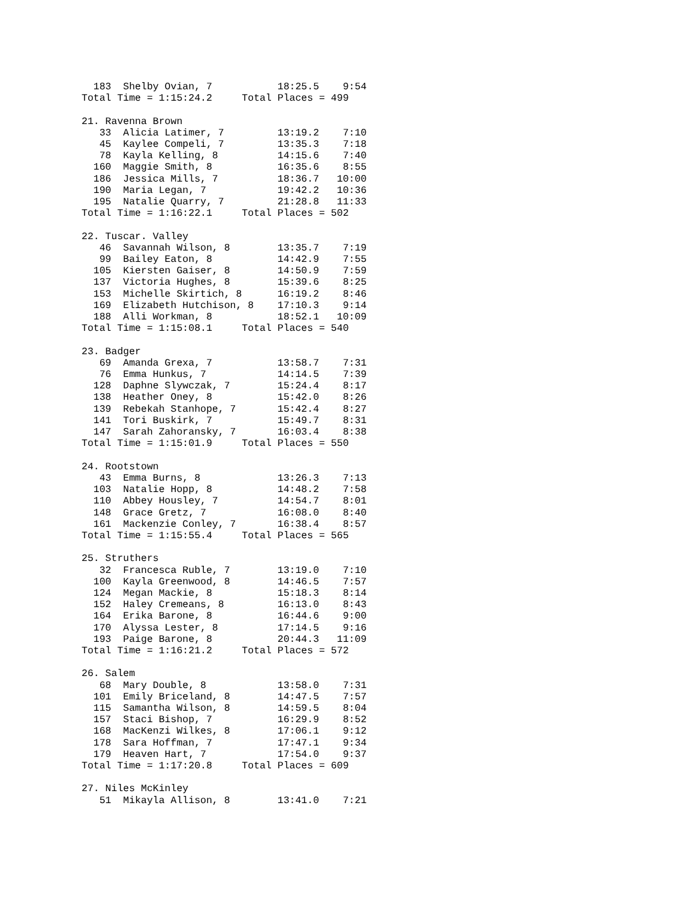183  Shelby Ovian, 7           18:25.5    9:54
Total Time = 1:15:24.2     Total Places = 499

21. Ravenna Brown
   33  Alicia Latimer, 7         13:19.2    7:10
   45  Kaylee Compeli, 7         13:35.3    7:18
   78  Kayla Kelling, 8          14:15.6    7:40
  160  Maggie Smith, 8           16:35.6    8:55
  186  Jessica Mills, 7          18:36.7   10:00
  190  Maria Legan, 7            19:42.2   10:36
  195  Natalie Quarry, 7         21:28.8   11:33
Total Time = 1:16:22.1     Total Places = 502

22. Tuscar. Valley
   46  Savannah Wilson, 8        13:35.7    7:19
   99  Bailey Eaton, 8           14:42.9    7:55
  105  Kiersten Gaiser, 8        14:50.9    7:59
  137  Victoria Hughes, 8        15:39.6    8:25
  153  Michelle Skirtich, 8      16:19.2    8:46
  169  Elizabeth Hutchison, 8    17:10.3    9:14
  188  Alli Workman, 8           18:52.1   10:09
Total Time = 1:15:08.1     Total Places = 540

23. Badger
   69  Amanda Grexa, 7           13:58.7    7:31
   76  Emma Hunkus, 7            14:14.5    7:39
  128  Daphne Slywczak, 7        15:24.4    8:17
  138  Heather Oney, 8           15:42.0    8:26
  139  Rebekah Stanhope, 7       15:42.4    8:27
  141  Tori Buskirk, 7           15:49.7    8:31
  147  Sarah Zahoransky, 7       16:03.4    8:38
Total Time = 1:15:01.9     Total Places = 550

24. Rootstown
   43  Emma Burns, 8             13:26.3    7:13
  103  Natalie Hopp, 8           14:48.2    7:58
  110  Abbey Housley, 7          14:54.7    8:01
  148  Grace Gretz, 7            16:08.0    8:40
  161  Mackenzie Conley, 7       16:38.4    8:57
Total Time = 1:15:55.4     Total Places = 565

25. Struthers
   32  Francesca Ruble, 7        13:19.0    7:10
  100  Kayla Greenwood, 8        14:46.5    7:57
  124  Megan Mackie, 8           15:18.3    8:14
  152  Haley Cremeans, 8         16:13.0    8:43
  164  Erika Barone, 8           16:44.6    9:00
  170  Alyssa Lester, 8          17:14.5    9:16
  193  Paige Barone, 8           20:44.3   11:09
Total Time = 1:16:21.2     Total Places = 572

26. Salem
   68  Mary Double, 8            13:58.0    7:31
  101  Emily Briceland, 8        14:47.5    7:57
  115  Samantha Wilson, 8        14:59.5    8:04
  157  Staci Bishop, 7           16:29.9    8:52
  168  MacKenzi Wilkes, 8        17:06.1    9:12
  178  Sara Hoffman, 7           17:47.1    9:34
  179  Heaven Hart, 7            17:54.0    9:37
Total Time = 1:17:20.8     Total Places = 609

27. Niles McKinley
   51  Mikayla Allison, 8        13:41.0    7:21